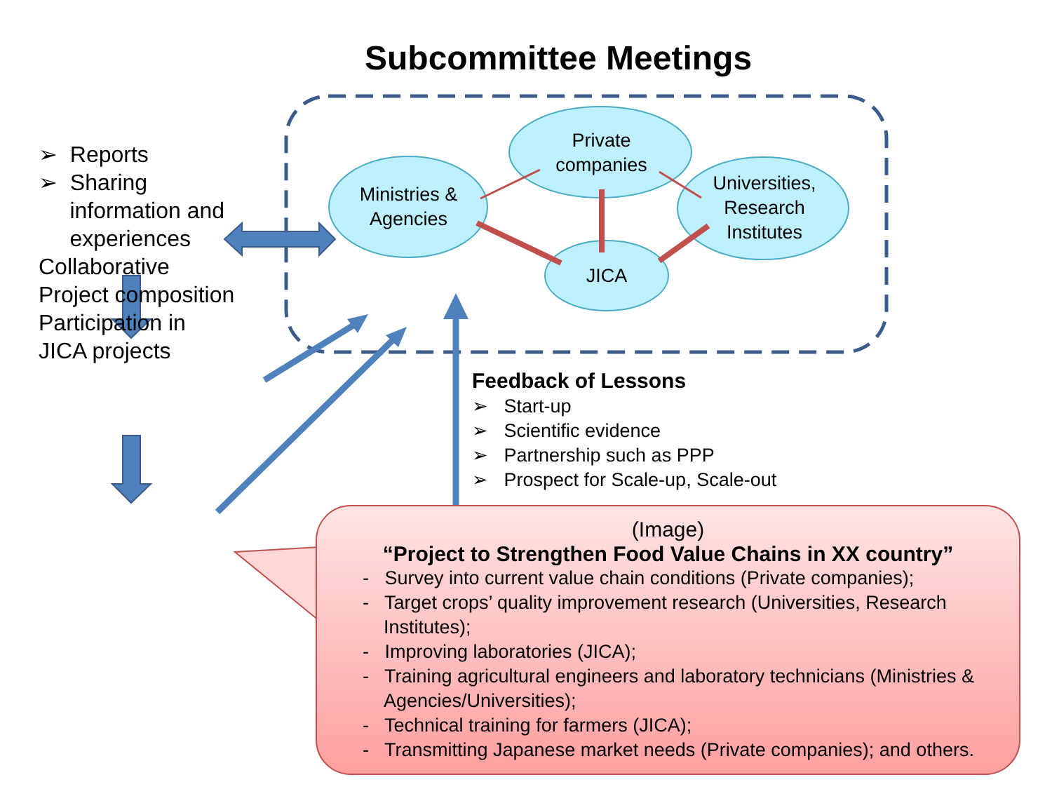Subcommittee Meetings
➢ Reports
➢ Sharing
information and
experiences
Collaborative
Project composition
Participation in
JICA projects
Ministries &
Agencies
Private
companies
Universities,
Research
Institutes
JICA
Feedback of Lessons
➢ Start-up
➢ Scientific evidence
➢ Partnership such as PPP
➢ Prospect for Scale-up, Scale-out
(Image)
“Project to Strengthen Food Value Chains in XX country”
- Survey into current value chain conditions (Private companies);
- Target crops’ quality improvement research (Universities, Research Institutes);
- Improving laboratories (JICA);
- Training agricultural engineers and laboratory technicians (Ministries & Agencies/Universities);
- Technical training for farmers (JICA);
- Transmitting Japanese market needs (Private companies); and others.